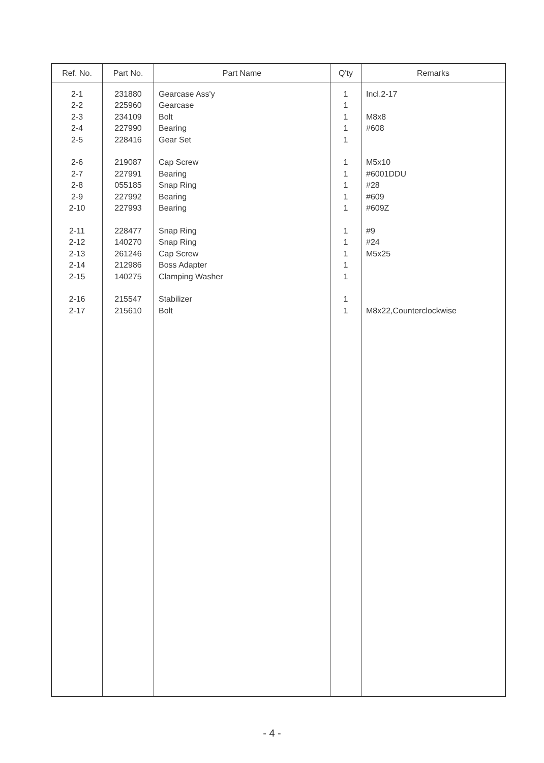| Ref. No. | Part No. | Part Name | Q'ty | Remarks |
| --- | --- | --- | --- | --- |
| 2-1 2-2 2-3 2-4 2-5 2-6 2-7 2-8 2-9 2-10 2-11 2-12 2-13 2-14 2-15 2-16 2-17 | 231880 225960 234109 227990 228416 219087 227991 055185 227992 227993 228477 140270 261246 212986 140275 215547 215610 | Gearcase Ass'y Gearcase Bolt Bearing Gear Set Cap Screw Bearing Snap Ring Bearing Bearing Snap Ring Snap Ring Cap Screw Boss Adapter Clamping Washer Stabilizer Bolt | 1 1 1 1 1 1 1 1 1 1 1 1 1 1 1 1 1 | Incl.2-17 M8x8 #608 M5x10 #6001DDU #28 #609 #609Z #9 #24 M5x25 M8x22,Counterclockwise |
- 4 -